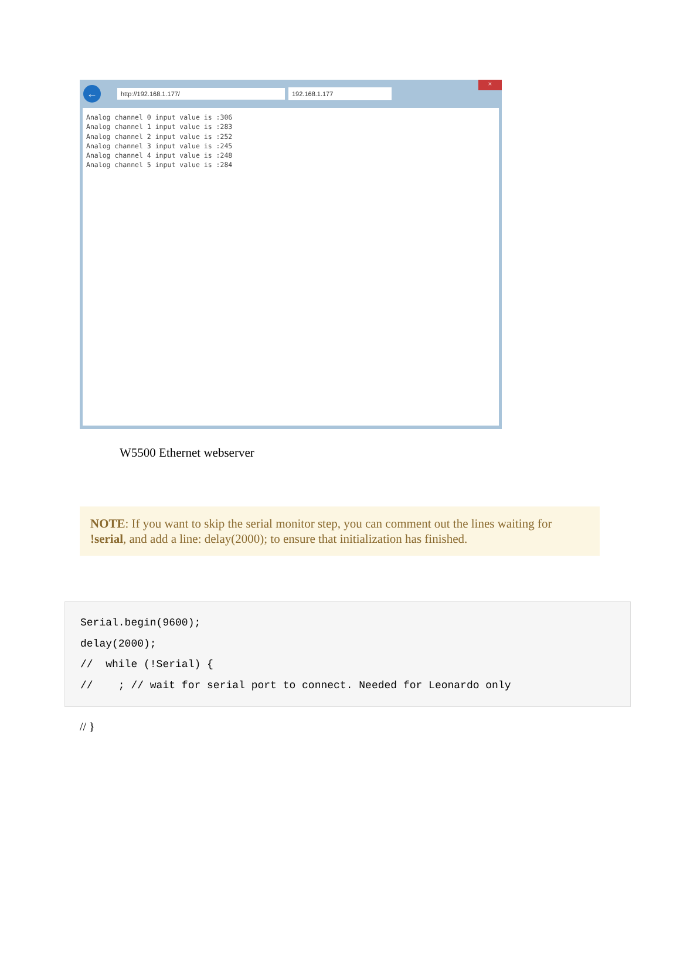×
←
http://192.168.1.177/
192.168.1.177
Analog channel 0 input value is :306
Analog channel 1 input value is :283
Analog channel 2 input value is :252
Analog channel 3 input value is :245
Analog channel 4 input value is :248
Analog channel 5 input value is :284
W5500 Ethernet webserver
NOTE: If you want to skip the serial monitor step, you can comment out the lines waiting for !serial, and add a line: delay(2000); to ensure that initialization has finished.
Serial.begin(9600); delay(2000); // while (!Serial) { // ; // wait for serial port to connect. Needed for Leonardo only
// }